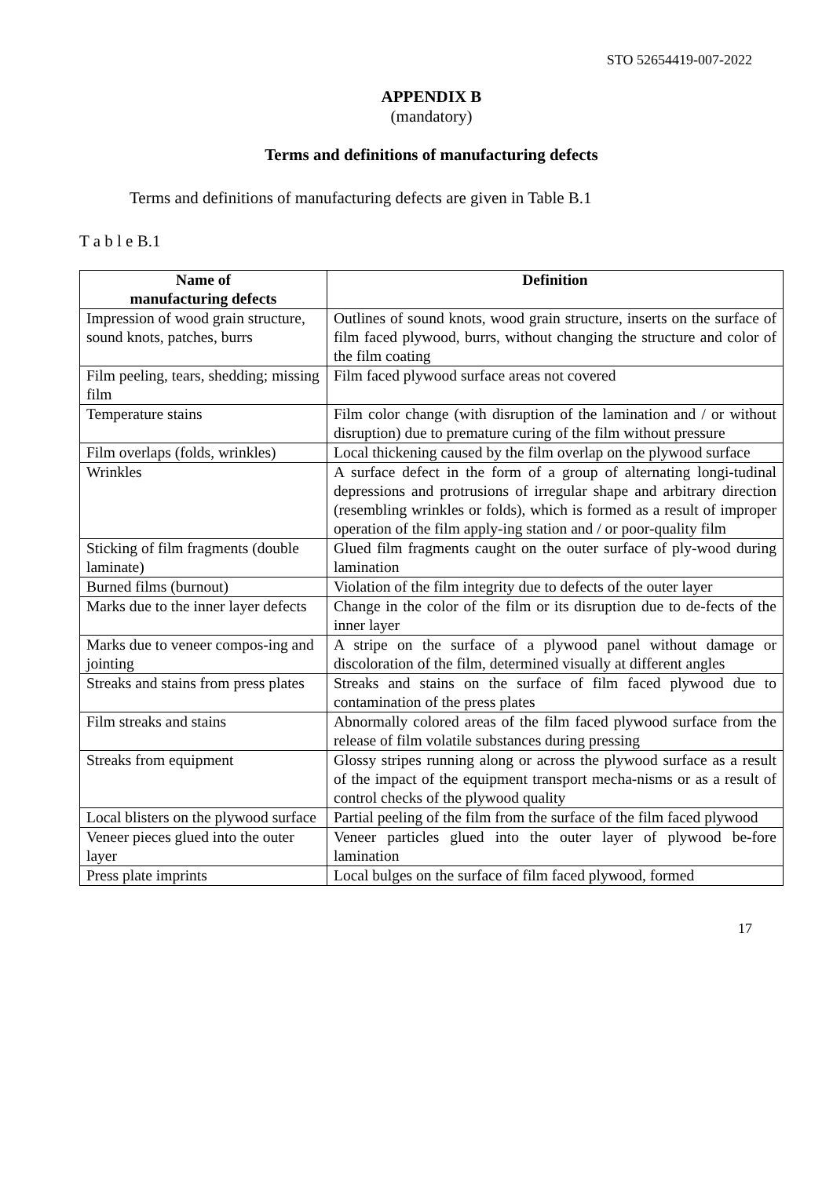STO 52654419-007-2022
APPENDIX B
(mandatory)
Terms and definitions of manufacturing defects
Terms and definitions of manufacturing defects are given in Table B.1
T a b l e B.1
| Name of manufacturing defects | Definition |
| --- | --- |
| Impression of wood grain structure, sound knots, patches, burrs | Outlines of sound knots, wood grain structure, inserts on the surface of film faced plywood, burrs, without changing the structure and color of the film coating |
| Film peeling, tears, shedding; missing film | Film faced plywood surface areas not covered |
| Temperature stains | Film color change (with disruption of the lamination and / or without disruption) due to premature curing of the film without pressure |
| Film overlaps (folds, wrinkles) | Local thickening caused by the film overlap on the plywood surface |
| Wrinkles | A surface defect in the form of a group of alternating longi-tudinal depressions and protrusions of irregular shape and arbitrary direction (resembling wrinkles or folds), which is formed as a result of improper operation of the film apply-ing station and / or poor-quality film |
| Sticking of film fragments (double laminate) | Glued film fragments caught on the outer surface of ply-wood during lamination |
| Burned films (burnout) | Violation of the film integrity due to defects of the outer layer |
| Marks due to the inner layer defects | Change in the color of the film or its disruption due to de-fects of the inner layer |
| Marks due to veneer compos-ing and jointing | A stripe on the surface of a plywood panel without damage or discoloration of the film, determined visually at different angles |
| Streaks and stains from press plates | Streaks and stains on the surface of film faced plywood due to contamination of the press plates |
| Film streaks and stains | Abnormally colored areas of the film faced plywood surface from the release of film volatile substances during pressing |
| Streaks from equipment | Glossy stripes running along or across the plywood surface as a result of the impact of the equipment transport mecha-nisms or as a result of control checks of the plywood quality |
| Local blisters on the plywood surface | Partial peeling of the film from the surface of the film faced plywood |
| Veneer pieces glued into the outer layer | Veneer particles glued into the outer layer of plywood be-fore lamination |
| Press plate imprints | Local bulges on the surface of film faced plywood, formed |
17